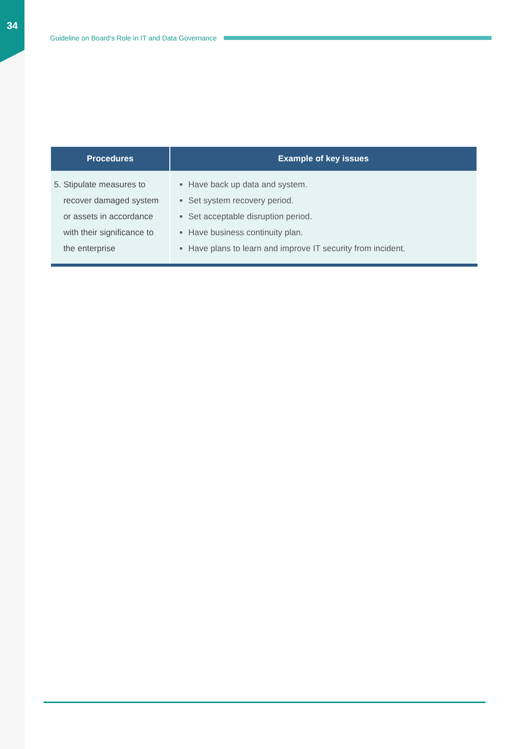34
Guideline on Board’s Role in IT and Data Governance
| Procedures | Example of key issues |
| --- | --- |
| 5. Stipulate measures to recover damaged system or assets in accordance with their significance to the enterprise | Have back up data and system. Set system recovery period. Set acceptable disruption period. Have business continuity plan. Have plans to learn and improve IT security from incident. |